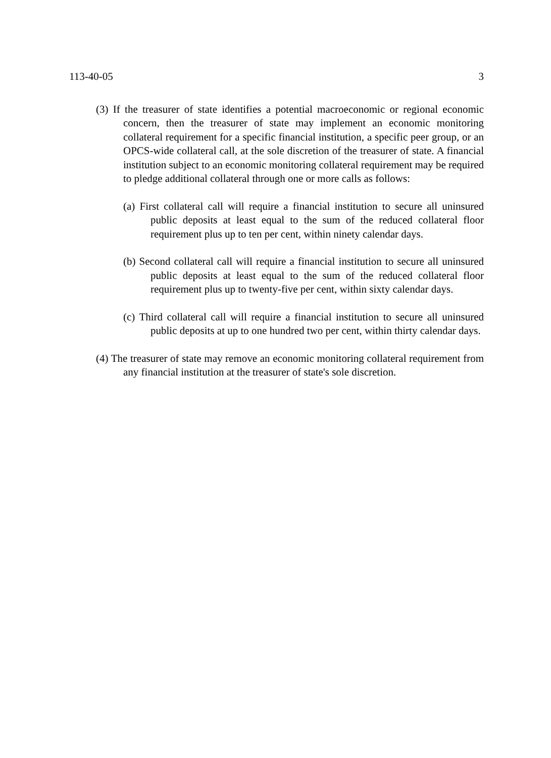113-40-05 3
(3) If the treasurer of state identifies a potential macroeconomic or regional economic concern, then the treasurer of state may implement an economic monitoring collateral requirement for a specific financial institution, a specific peer group, or an OPCS-wide collateral call, at the sole discretion of the treasurer of state. A financial institution subject to an economic monitoring collateral requirement may be required to pledge additional collateral through one or more calls as follows:
(a) First collateral call will require a financial institution to secure all uninsured public deposits at least equal to the sum of the reduced collateral floor requirement plus up to ten per cent, within ninety calendar days.
(b) Second collateral call will require a financial institution to secure all uninsured public deposits at least equal to the sum of the reduced collateral floor requirement plus up to twenty-five per cent, within sixty calendar days.
(c) Third collateral call will require a financial institution to secure all uninsured public deposits at up to one hundred two per cent, within thirty calendar days.
(4) The treasurer of state may remove an economic monitoring collateral requirement from any financial institution at the treasurer of state's sole discretion.